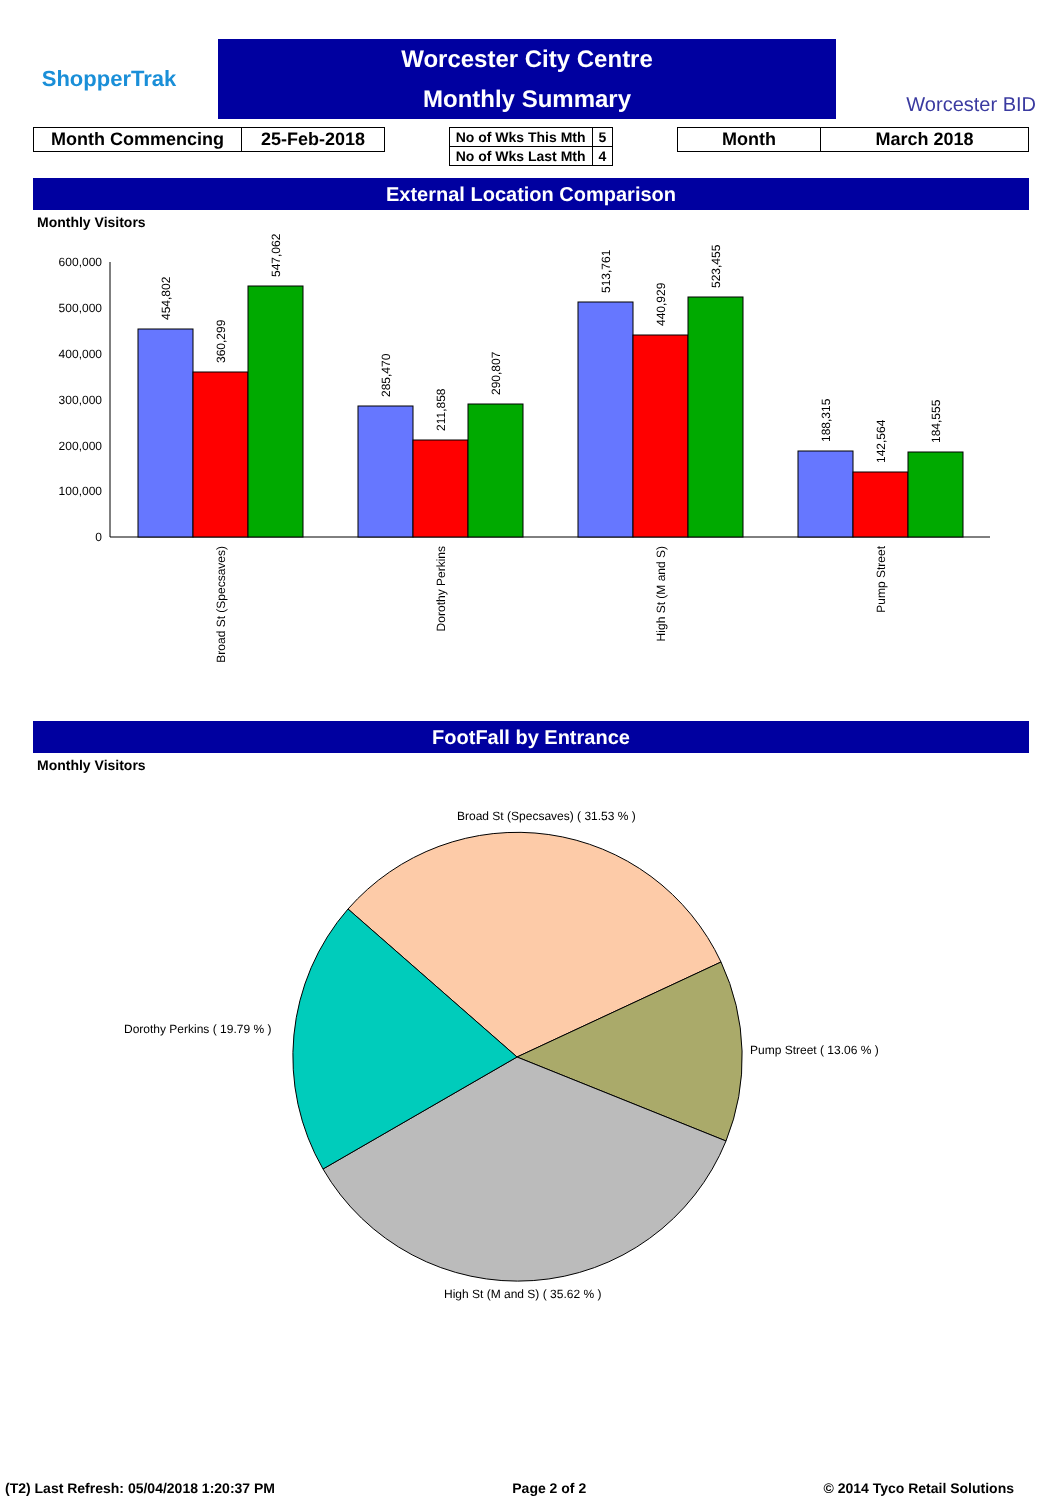ShopperTrak
Worcester City Centre
Monthly Summary
Worcester BID
| Month Commencing | 25-Feb-2018 |
| No of Wks This Mth | 5 |
| No of Wks Last Mth | 4 |
| Month | March 2018 |
External Location Comparison
Monthly Visitors
600,000
500,000
400,000
300,000
200,000
100,000
0
454,802
360,299
547,062
285,470
211,858
290,807
513,761
440,929
523,455
188,315
142,564
184,555
Broad St (Specsaves)
Dorothy Perkins
High St (M and S)
Pump Street
FootFall by Entrance
Monthly Visitors
Broad St (Specsaves) ( 31.53 % )
Pump Street ( 13.06 % )
High St (M and S) ( 35.62 % )
Dorothy Perkins ( 19.79 % )
(T2) Last Refresh: 05/04/2018 1:20:37 PM Page 2 of 2 © 2014 Tyco Retail Solutions